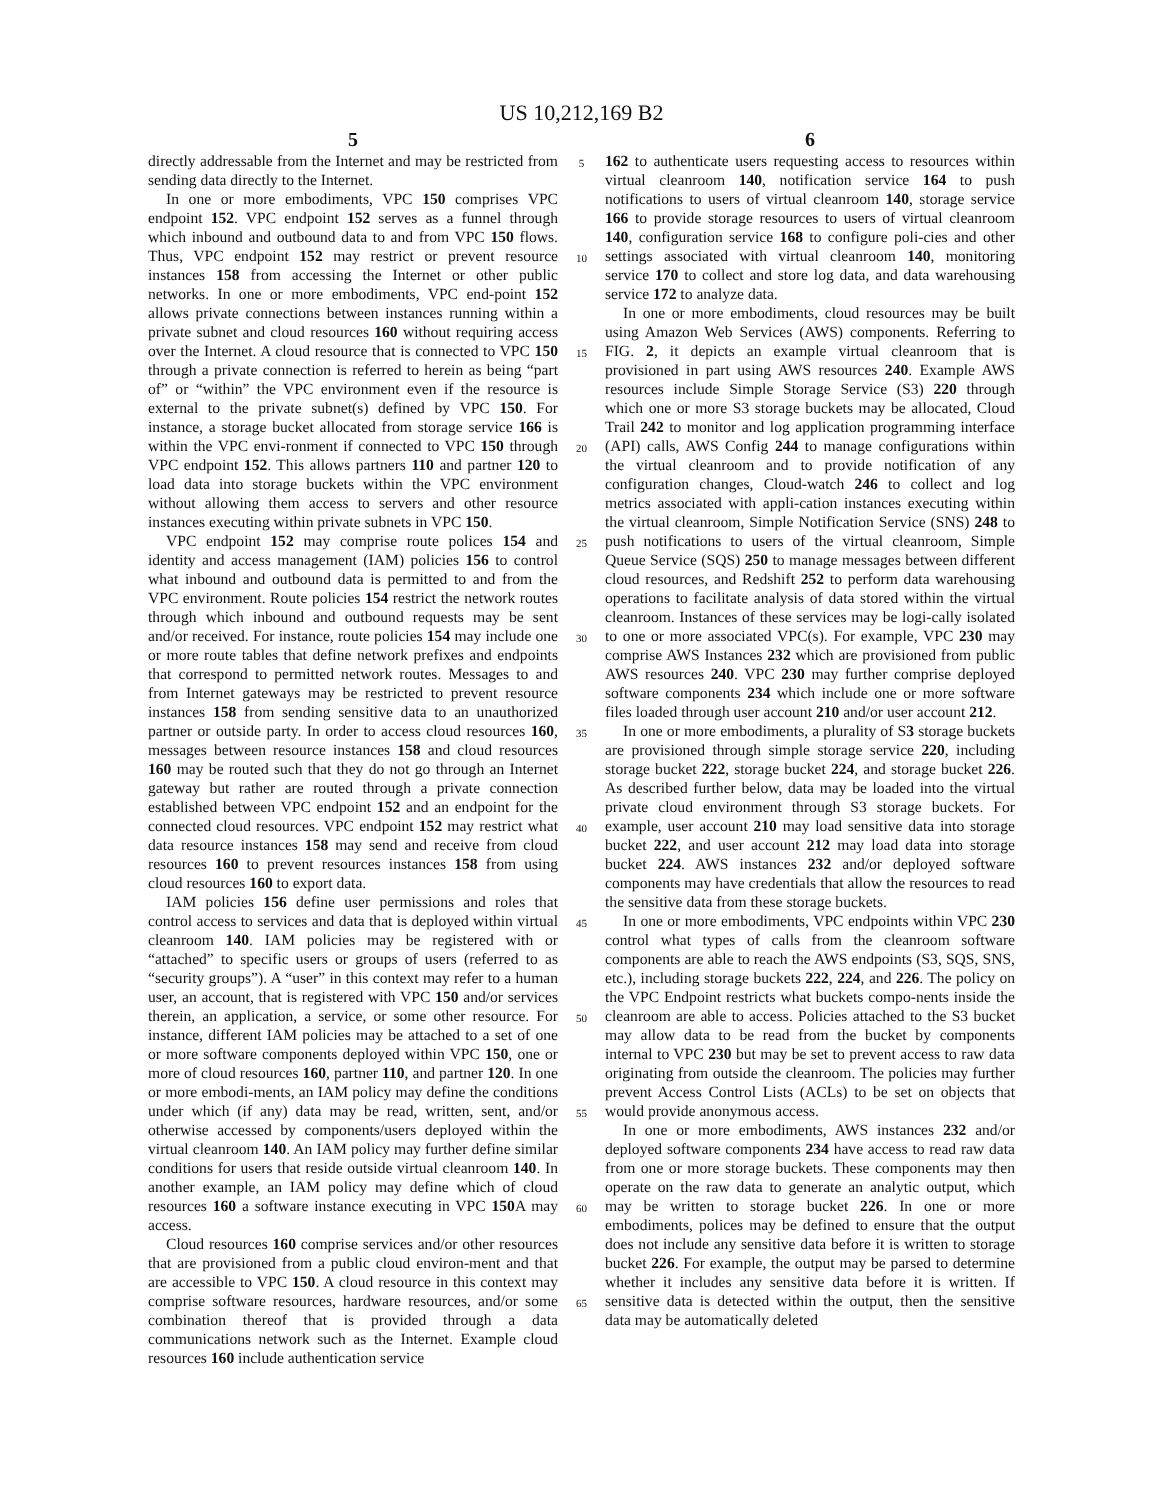US 10,212,169 B2
5
directly addressable from the Internet and may be restricted from sending data directly to the Internet.
In one or more embodiments, VPC 150 comprises VPC endpoint 152. VPC endpoint 152 serves as a funnel through which inbound and outbound data to and from VPC 150 flows. Thus, VPC endpoint 152 may restrict or prevent resource instances 158 from accessing the Internet or other public networks. In one or more embodiments, VPC end-point 152 allows private connections between instances running within a private subnet and cloud resources 160 without requiring access over the Internet. A cloud resource that is connected to VPC 150 through a private connection is referred to herein as being “part of” or “within” the VPC environment even if the resource is external to the private subnet(s) defined by VPC 150. For instance, a storage bucket allocated from storage service 166 is within the VPC envi-ronment if connected to VPC 150 through VPC endpoint 152. This allows partners 110 and partner 120 to load data into storage buckets within the VPC environment without allowing them access to servers and other resource instances executing within private subnets in VPC 150.
VPC endpoint 152 may comprise route polices 154 and identity and access management (IAM) policies 156 to control what inbound and outbound data is permitted to and from the VPC environment. Route policies 154 restrict the network routes through which inbound and outbound requests may be sent and/or received. For instance, route policies 154 may include one or more route tables that define network prefixes and endpoints that correspond to permitted network routes. Messages to and from Internet gateways may be restricted to prevent resource instances 158 from sending sensitive data to an unauthorized partner or outside party. In order to access cloud resources 160, messages between resource instances 158 and cloud resources 160 may be routed such that they do not go through an Internet gateway but rather are routed through a private connection established between VPC endpoint 152 and an endpoint for the connected cloud resources. VPC endpoint 152 may restrict what data resource instances 158 may send and receive from cloud resources 160 to prevent resources instances 158 from using cloud resources 160 to export data.
IAM policies 156 define user permissions and roles that control access to services and data that is deployed within virtual cleanroom 140. IAM policies may be registered with or “attached” to specific users or groups of users (referred to as “security groups”). A “user” in this context may refer to a human user, an account, that is registered with VPC 150 and/or services therein, an application, a service, or some other resource. For instance, different IAM policies may be attached to a set of one or more software components deployed within VPC 150, one or more of cloud resources 160, partner 110, and partner 120. In one or more embodi-ments, an IAM policy may define the conditions under which (if any) data may be read, written, sent, and/or otherwise accessed by components/users deployed within the virtual cleanroom 140. An IAM policy may further define similar conditions for users that reside outside virtual cleanroom 140. In another example, an IAM policy may define which of cloud resources 160 a software instance executing in VPC 150 A may access.
Cloud resources 160 comprise services and/or other resources that are provisioned from a public cloud environ-ment and that are accessible to VPC 150. A cloud resource in this context may comprise software resources, hardware resources, and/or some combination thereof that is provided through a data communications network such as the Internet. Example cloud resources 160 include authentication service
5
10
15
20
25
30
35
40
45
50
55
60
65
6
162 to authenticate users requesting access to resources within virtual cleanroom 140, notification service 164 to push notifications to users of virtual cleanroom 140, storage service 166 to provide storage resources to users of virtual cleanroom 140, configuration service 168 to configure poli-cies and other settings associated with virtual cleanroom 140, monitoring service 170 to collect and store log data, and data warehousing service 172 to analyze data.
In one or more embodiments, cloud resources may be built using Amazon Web Services (AWS) components. Referring to FIG. 2, it depicts an example virtual cleanroom that is provisioned in part using AWS resources 240. Example AWS resources include Simple Storage Service (S3) 220 through which one or more S3 storage buckets may be allocated, Cloud Trail 242 to monitor and log application programming interface (API) calls, AWS Config 244 to manage configurations within the virtual cleanroom and to provide notification of any configuration changes, Cloud-watch 246 to collect and log metrics associated with appli-cation instances executing within the virtual cleanroom, Simple Notification Service (SNS) 248 to push notifications to users of the virtual cleanroom, Simple Queue Service (SQS) 250 to manage messages between different cloud resources, and Redshift 252 to perform data warehousing operations to facilitate analysis of data stored within the virtual cleanroom. Instances of these services may be logi-cally isolated to one or more associated VPC(s). For example, VPC 230 may comprise AWS Instances 232 which are provisioned from public AWS resources 240. VPC 230 may further comprise deployed software components 234 which include one or more software files loaded through user account 210 and/or user account 212.
In one or more embodiments, a plurality of S3 storage buckets are provisioned through simple storage service 220, including storage bucket 222, storage bucket 224, and storage bucket 226. As described further below, data may be loaded into the virtual private cloud environment through S3 storage buckets. For example, user account 210 may load sensitive data into storage bucket 222, and user account 212 may load data into storage bucket 224. AWS instances 232 and/or deployed software components may have credentials that allow the resources to read the sensitive data from these storage buckets.
In one or more embodiments, VPC endpoints within VPC 230 control what types of calls from the cleanroom software components are able to reach the AWS endpoints (S3, SQS, SNS, etc.), including storage buckets 222, 224, and 226. The policy on the VPC Endpoint restricts what buckets compo-nents inside the cleanroom are able to access. Policies attached to the S3 bucket may allow data to be read from the bucket by components internal to VPC 230 but may be set to prevent access to raw data originating from outside the cleanroom. The policies may further prevent Access Control Lists (ACLs) to be set on objects that would provide anonymous access.
In one or more embodiments, AWS instances 232 and/or deployed software components 234 have access to read raw data from one or more storage buckets. These components may then operate on the raw data to generate an analytic output, which may be written to storage bucket 226. In one or more embodiments, polices may be defined to ensure that the output does not include any sensitive data before it is written to storage bucket 226. For example, the output may be parsed to determine whether it includes any sensitive data before it is written. If sensitive data is detected within the output, then the sensitive data may be automatically deleted